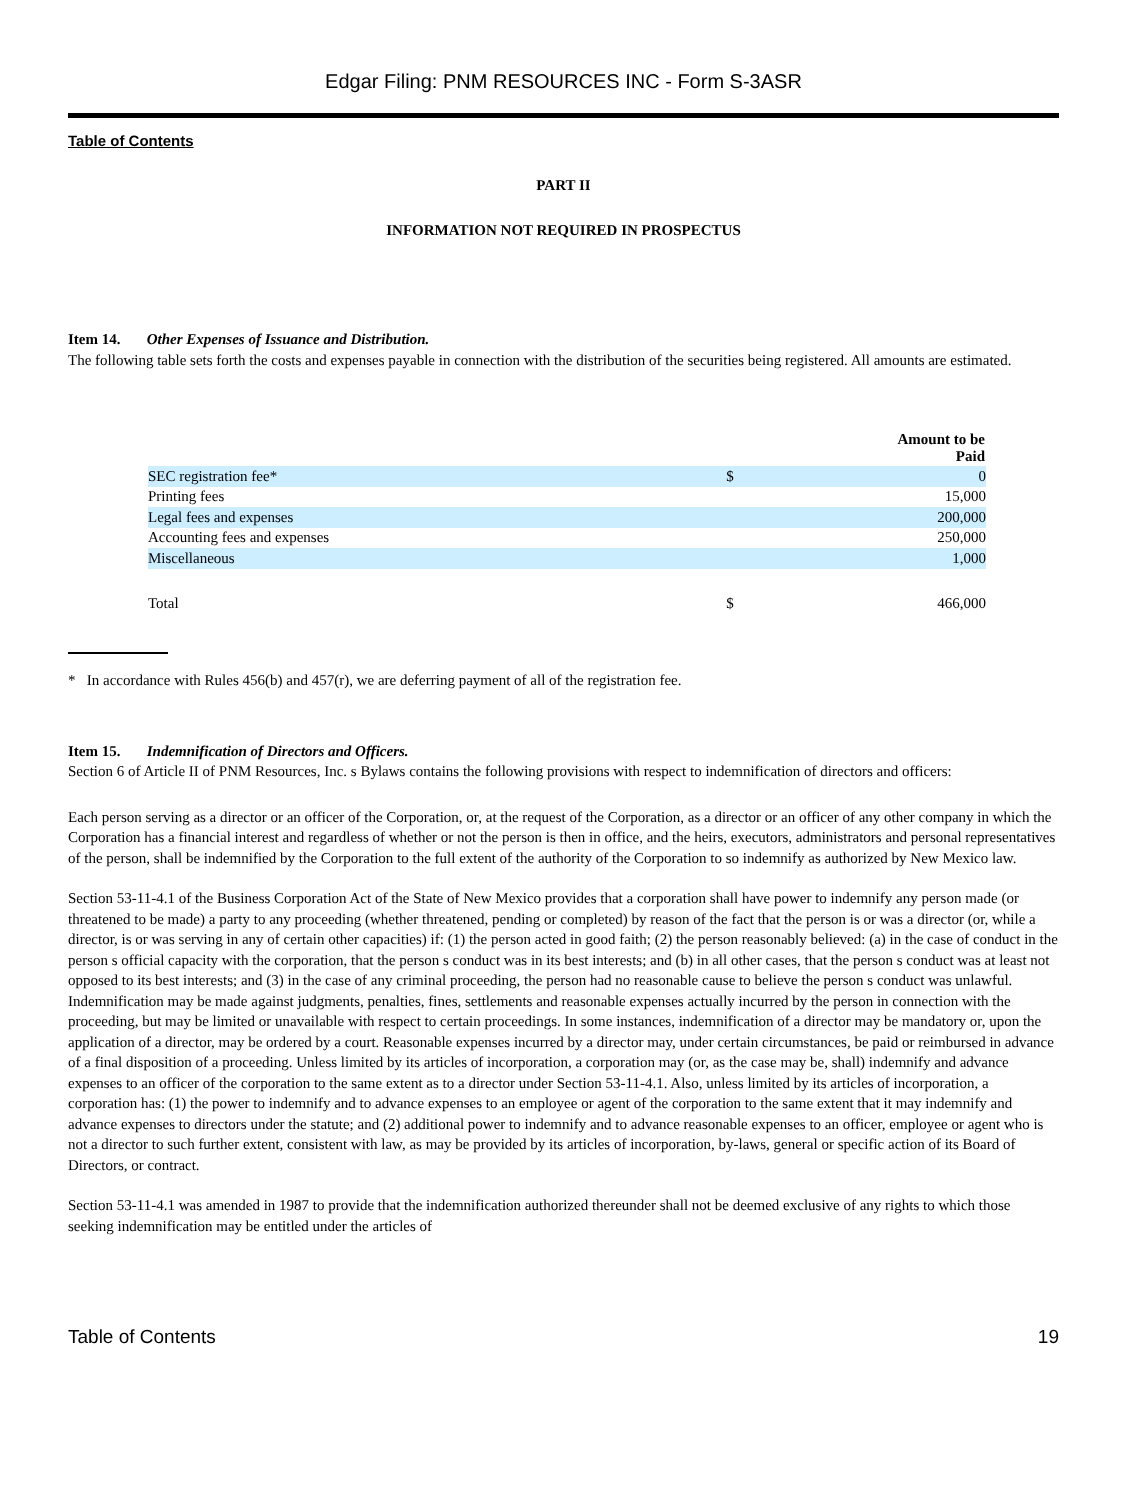Edgar Filing: PNM RESOURCES INC - Form S-3ASR
Table of Contents
PART II
INFORMATION NOT REQUIRED IN PROSPECTUS
Item 14. Other Expenses of Issuance and Distribution.
The following table sets forth the costs and expenses payable in connection with the distribution of the securities being registered. All amounts are estimated.
| | Amount to be Paid | |
| --- | --- | --- |
| SEC registration fee* | $ | 0 |
| Printing fees | | 15,000 |
| Legal fees and expenses | | 200,000 |
| Accounting fees and expenses | | 250,000 |
| Miscellaneous | | 1,000 |
| Total | $ | 466,000 |
* In accordance with Rules 456(b) and 457(r), we are deferring payment of all of the registration fee.
Item 15. Indemnification of Directors and Officers.
Section 6 of Article II of PNM Resources, Inc. s Bylaws contains the following provisions with respect to indemnification of directors and officers:
Each person serving as a director or an officer of the Corporation, or, at the request of the Corporation, as a director or an officer of any other company in which the Corporation has a financial interest and regardless of whether or not the person is then in office, and the heirs, executors, administrators and personal representatives of the person, shall be indemnified by the Corporation to the full extent of the authority of the Corporation to so indemnify as authorized by New Mexico law.
Section 53-11-4.1 of the Business Corporation Act of the State of New Mexico provides that a corporation shall have power to indemnify any person made (or threatened to be made) a party to any proceeding (whether threatened, pending or completed) by reason of the fact that the person is or was a director (or, while a director, is or was serving in any of certain other capacities) if: (1) the person acted in good faith; (2) the person reasonably believed: (a) in the case of conduct in the person s official capacity with the corporation, that the person s conduct was in its best interests; and (b) in all other cases, that the person s conduct was at least not opposed to its best interests; and (3) in the case of any criminal proceeding, the person had no reasonable cause to believe the person s conduct was unlawful. Indemnification may be made against judgments, penalties, fines, settlements and reasonable expenses actually incurred by the person in connection with the proceeding, but may be limited or unavailable with respect to certain proceedings. In some instances, indemnification of a director may be mandatory or, upon the application of a director, may be ordered by a court. Reasonable expenses incurred by a director may, under certain circumstances, be paid or reimbursed in advance of a final disposition of a proceeding. Unless limited by its articles of incorporation, a corporation may (or, as the case may be, shall) indemnify and advance expenses to an officer of the corporation to the same extent as to a director under Section 53-11-4.1. Also, unless limited by its articles of incorporation, a corporation has: (1) the power to indemnify and to advance expenses to an employee or agent of the corporation to the same extent that it may indemnify and advance expenses to directors under the statute; and (2) additional power to indemnify and to advance reasonable expenses to an officer, employee or agent who is not a director to such further extent, consistent with law, as may be provided by its articles of incorporation, by-laws, general or specific action of its Board of Directors, or contract.
Section 53-11-4.1 was amended in 1987 to provide that the indemnification authorized thereunder shall not be deemed exclusive of any rights to which those seeking indemnification may be entitled under the articles of
Table of Contents 19